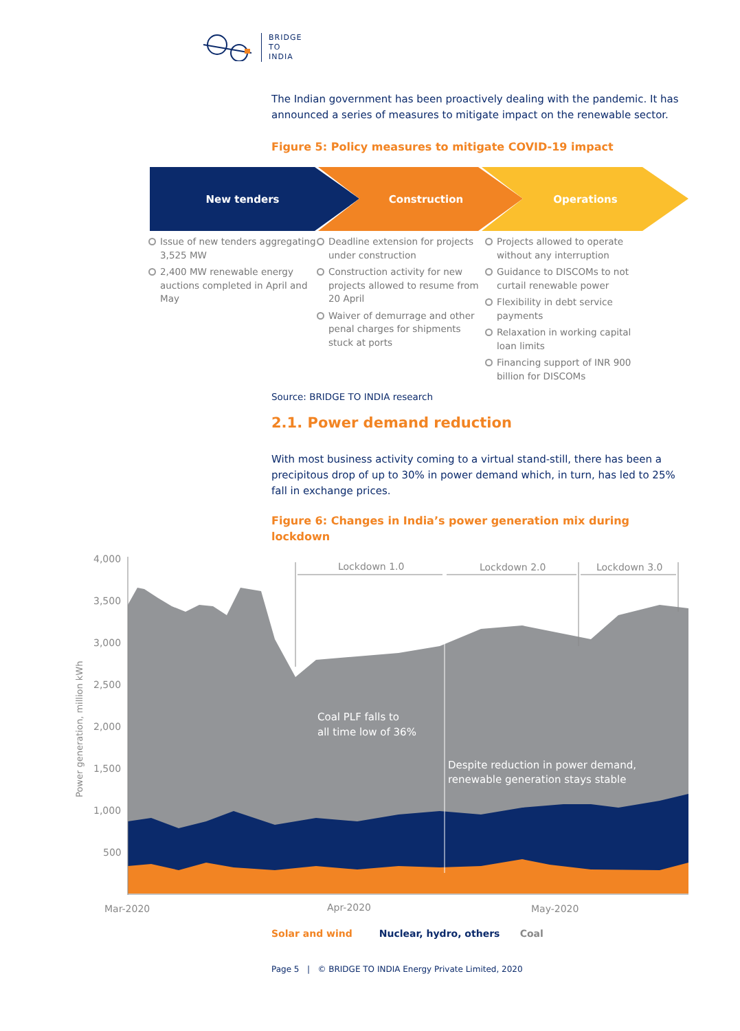BRIDGE
TO
INDIA
The Indian government has been proactively dealing with the pandemic. It has announced a series of measures to mitigate impact on the renewable sector.
Figure 5: Policy measures to mitigate COVID-19 impact
New tenders
Construction
Operations
Issue of new tenders aggregating 3,525 MW
2,400 MW renewable energy auctions completed in April and May
Deadline extension for projects under construction
Construction activity for new projects allowed to resume from 20 April
Waiver of demurrage and other penal charges for shipments stuck at ports
Projects allowed to operate without any interruption
Guidance to DISCOMs to not curtail renewable power
Flexibility in debt service payments
Relaxation in working capital loan limits
Financing support of INR 900 billion for DISCOMs
Source: BRIDGE TO INDIA research
2.1. Power demand reduction
With most business activity coming to a virtual stand-still, there has been a precipitous drop of up to 30% in power demand which, in turn, has led to 25% fall in exchange prices.
Figure 6: Changes in India’s power generation mix during lockdown
4,000
3,500
3,000
2,500
2,000
1,500
1,000
500
Mar-2020
Apr-2020
May-2020
Power generation, million kWh
Lockdown 1.0
Lockdown 2.0
Lockdown 3.0
Coal PLF falls to
all time low of 36%
Despite reduction in power demand,
renewable generation stays stable
Solar and wind Nuclear, hydro, others Coal
Page 5 | © BRIDGE TO INDIA Energy Private Limited, 2020